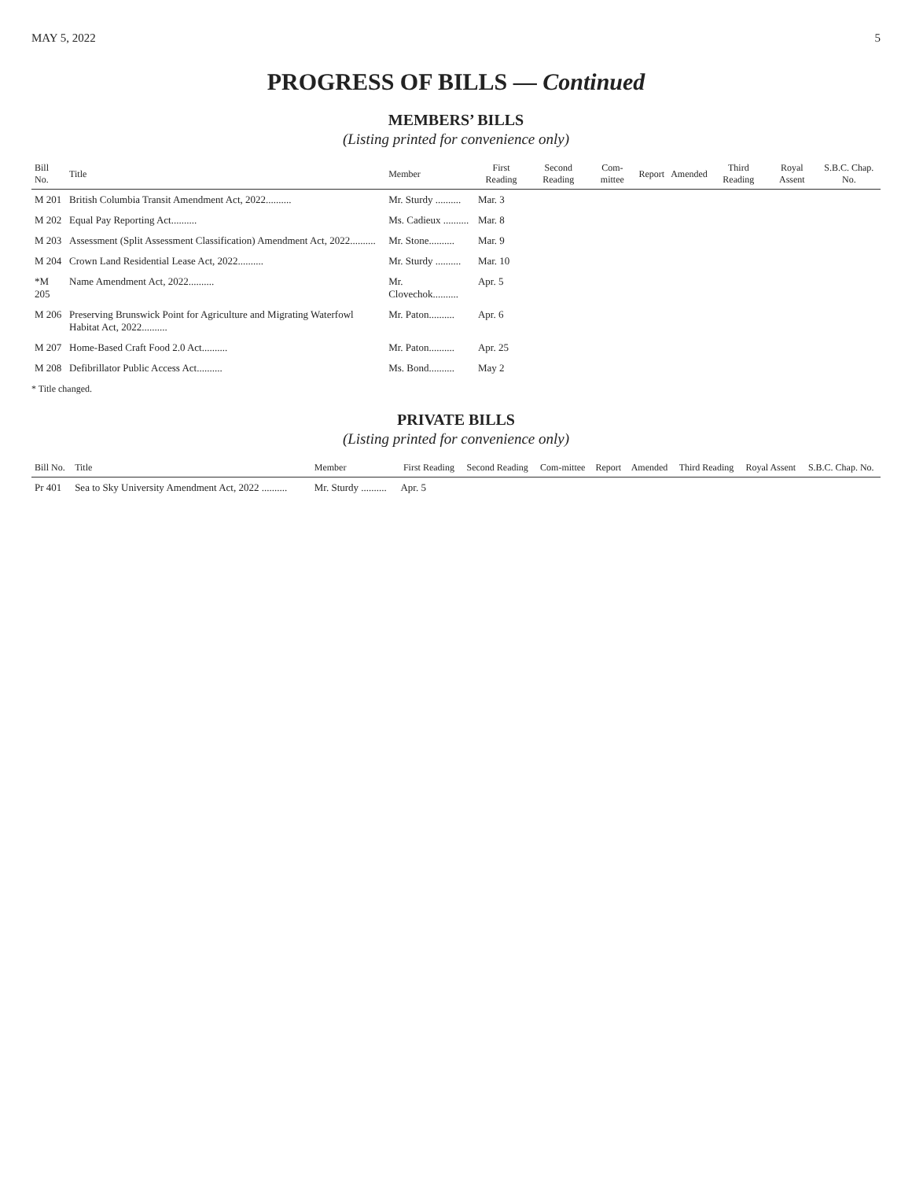MAY 5, 2022 5
PROGRESS OF BILLS — Continued
MEMBERS’ BILLS
(Listing printed for convenience only)
| Bill No. | Title | Member | First Reading | Second Reading | Com-mittee | Report | Amended | Third Reading | Royal Assent | S.B.C. Chap. No. |
| --- | --- | --- | --- | --- | --- | --- | --- | --- | --- | --- |
| M 201 | British Columbia Transit Amendment Act, 2022.......... | Mr. Sturdy .......... | Mar. 3 | | | | | | | |
| M 202 | Equal Pay Reporting Act.......... | Ms. Cadieux .......... | Mar. 8 | | | | | | | |
| M 203 | Assessment (Split Assessment Classification) Amendment Act, 2022.......... | Mr. Stone.......... | Mar. 9 | | | | | | | |
| M 204 | Crown Land Residential Lease Act, 2022.......... | Mr. Sturdy .......... | Mar. 10 | | | | | | | |
| *M 205 | Name Amendment Act, 2022.......... | Mr. Clovechok.......... | Apr. 5 | | | | | | | |
| M 206 | Preserving Brunswick Point for Agriculture and Migrating Waterfowl Habitat Act, 2022.......... | Mr. Paton.......... | Apr. 6 | | | | | | | |
| M 207 | Home-Based Craft Food 2.0 Act.......... | Mr. Paton.......... | Apr. 25 | | | | | | | |
| M 208 | Defibrillator Public Access Act.......... | Ms. Bond.......... | May 2 | | | | | | | |
* Title changed.
PRIVATE BILLS
(Listing printed for convenience only)
| Bill No. | Title | Member | First Reading | Second Reading | Com-mittee | Report | Amended | Third Reading | Royal Assent | S.B.C. Chap. No. |
| --- | --- | --- | --- | --- | --- | --- | --- | --- | --- | --- |
| Pr 401 | Sea to Sky University Amendment Act, 2022 .......... | Mr. Sturdy .......... | Apr. 5 | | | | | | | |